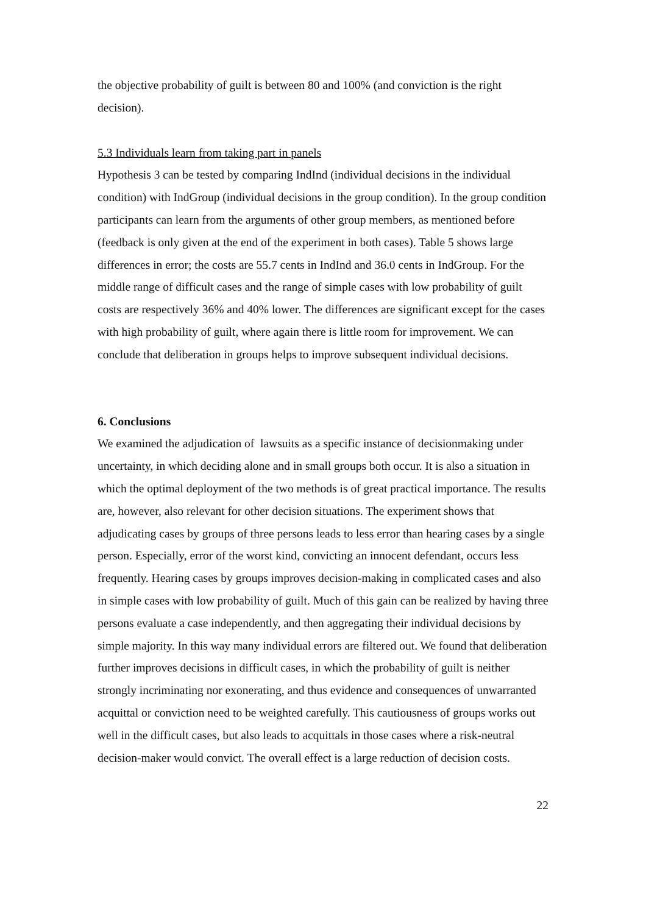the objective probability of guilt is between 80 and 100% (and conviction is the right decision).
5.3 Individuals learn from taking part in panels
Hypothesis 3 can be tested by comparing IndInd (individual decisions in the individual condition) with IndGroup (individual decisions in the group condition). In the group condition participants can learn from the arguments of other group members, as mentioned before (feedback is only given at the end of the experiment in both cases). Table 5 shows large differences in error; the costs are 55.7 cents in IndInd and 36.0 cents in IndGroup. For the middle range of difficult cases and the range of simple cases with low probability of guilt costs are respectively 36% and 40% lower. The differences are significant except for the cases with high probability of guilt, where again there is little room for improvement. We can conclude that deliberation in groups helps to improve subsequent individual decisions.
6. Conclusions
We examined the adjudication of lawsuits as a specific instance of decisionmaking under uncertainty, in which deciding alone and in small groups both occur. It is also a situation in which the optimal deployment of the two methods is of great practical importance. The results are, however, also relevant for other decision situations. The experiment shows that adjudicating cases by groups of three persons leads to less error than hearing cases by a single person. Especially, error of the worst kind, convicting an innocent defendant, occurs less frequently. Hearing cases by groups improves decision-making in complicated cases and also in simple cases with low probability of guilt. Much of this gain can be realized by having three persons evaluate a case independently, and then aggregating their individual decisions by simple majority. In this way many individual errors are filtered out. We found that deliberation further improves decisions in difficult cases, in which the probability of guilt is neither strongly incriminating nor exonerating, and thus evidence and consequences of unwarranted acquittal or conviction need to be weighted carefully. This cautiousness of groups works out well in the difficult cases, but also leads to acquittals in those cases where a risk-neutral decision-maker would convict. The overall effect is a large reduction of decision costs.
22